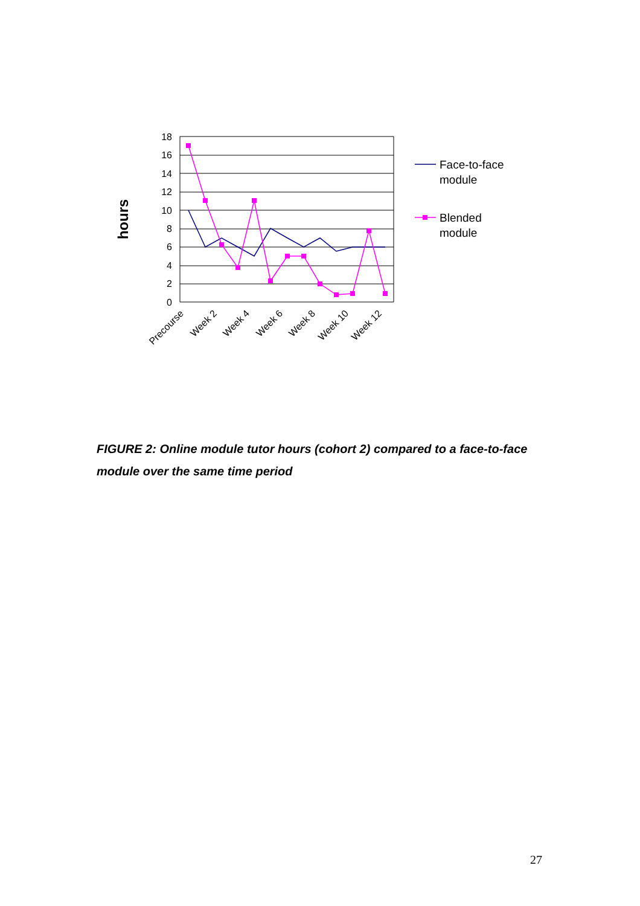18
16
14
12
10
8
6
4
2
0
hours
Precourse
Week 2
Week 4
Week 6
Week 8
Week 10
Week 12
Face-to-face
module
Blended
module
FIGURE 2: Online module tutor hours (cohort 2) compared to a face-to-face module over the same time period
27